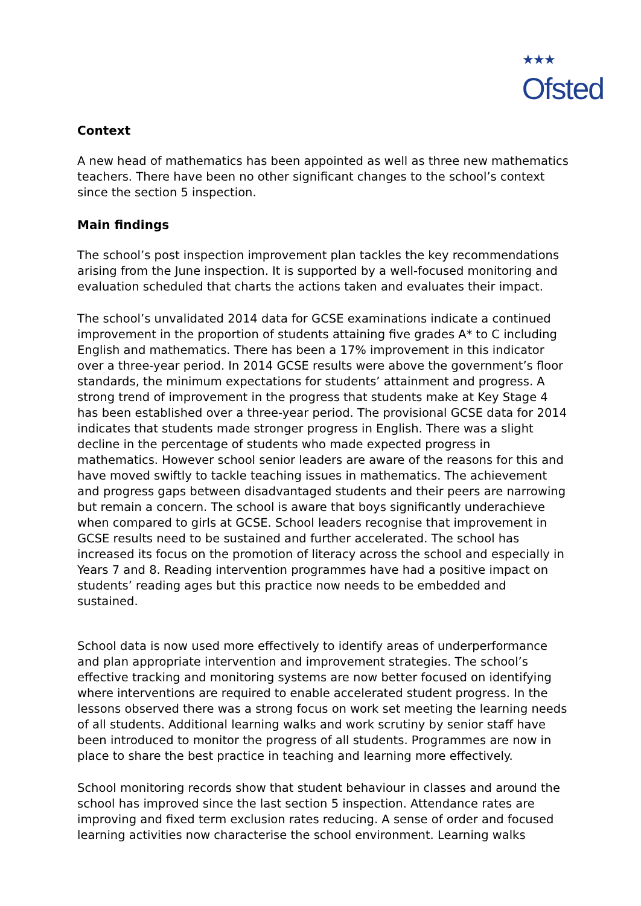★★★
Ofsted
Context
A new head of mathematics has been appointed as well as three new mathematics teachers. There have been no other significant changes to the school’s context since the section 5 inspection.
Main findings
The school’s post inspection improvement plan tackles the key recommendations arising from the June inspection. It is supported by a well-focused monitoring and evaluation scheduled that charts the actions taken and evaluates their impact.
The school’s unvalidated 2014 data for GCSE examinations indicate a continued improvement in the proportion of students attaining five grades A* to C including English and mathematics. There has been a 17% improvement in this indicator over a three-year period. In 2014 GCSE results were above the government’s floor standards, the minimum expectations for students’ attainment and progress. A strong trend of improvement in the progress that students make at Key Stage 4 has been established over a three-year period. The provisional GCSE data for 2014 indicates that students made stronger progress in English. There was a slight decline in the percentage of students who made expected progress in mathematics. However school senior leaders are aware of the reasons for this and have moved swiftly to tackle teaching issues in mathematics. The achievement and progress gaps between disadvantaged students and their peers are narrowing but remain a concern. The school is aware that boys significantly underachieve when compared to girls at GCSE. School leaders recognise that improvement in GCSE results need to be sustained and further accelerated. The school has increased its focus on the promotion of literacy across the school and especially in Years 7 and 8. Reading intervention programmes have had a positive impact on students’ reading ages but this practice now needs to be embedded and sustained.
School data is now used more effectively to identify areas of underperformance and plan appropriate intervention and improvement strategies. The school’s effective tracking and monitoring systems are now better focused on identifying where interventions are required to enable accelerated student progress. In the lessons observed there was a strong focus on work set meeting the learning needs of all students. Additional learning walks and work scrutiny by senior staff have been introduced to monitor the progress of all students. Programmes are now in place to share the best practice in teaching and learning more effectively.
School monitoring records show that student behaviour in classes and around the school has improved since the last section 5 inspection. Attendance rates are improving and fixed term exclusion rates reducing. A sense of order and focused learning activities now characterise the school environment. Learning walks